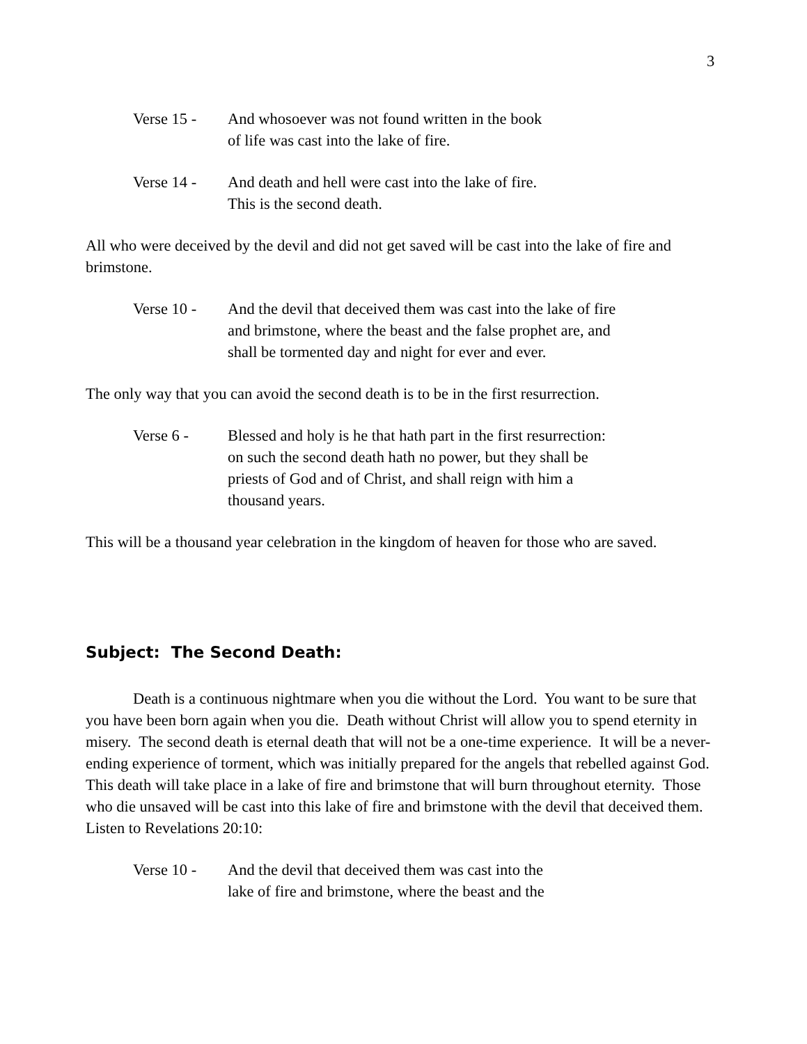3
Verse 15 - And whosoever was not found written in the book
of life was cast into the lake of fire.
Verse 14 - And death and hell were cast into the lake of fire.
This is the second death.
All who were deceived by the devil and did not get saved will be cast into the lake of fire and brimstone.
Verse 10 - And the devil that deceived them was cast into the lake of fire and brimstone, where the beast and the false prophet are, and shall be tormented day and night for ever and ever.
The only way that you can avoid the second death is to be in the first resurrection.
Verse 6 - Blessed and holy is he that hath part in the first resurrection: on such the second death hath no power, but they shall be priests of God and of Christ, and shall reign with him a thousand years.
This will be a thousand year celebration in the kingdom of heaven for those who are saved.
Subject: The Second Death:
Death is a continuous nightmare when you die without the Lord. You want to be sure that you have been born again when you die. Death without Christ will allow you to spend eternity in misery. The second death is eternal death that will not be a one-time experience. It will be a never-ending experience of torment, which was initially prepared for the angels that rebelled against God. This death will take place in a lake of fire and brimstone that will burn throughout eternity. Those who die unsaved will be cast into this lake of fire and brimstone with the devil that deceived them. Listen to Revelations 20:10:
Verse 10 - And the devil that deceived them was cast into the
lake of fire and brimstone, where the beast and the